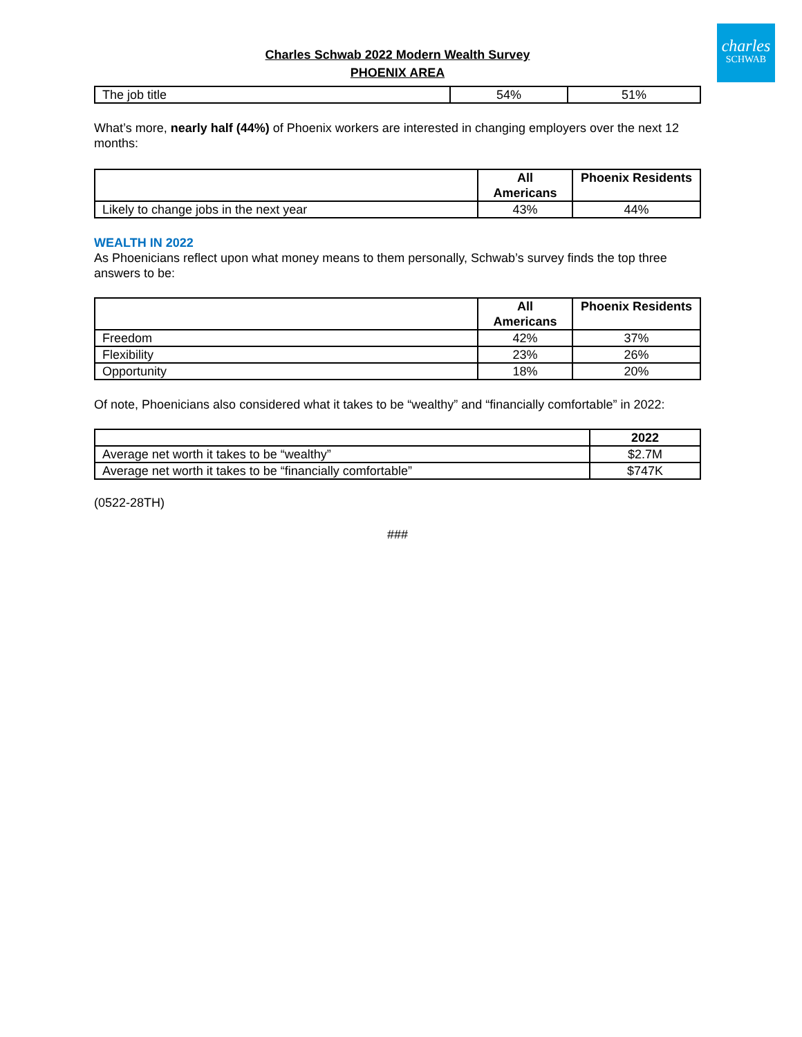charles
SCHWAB
Charles Schwab 2022 Modern Wealth Survey
PHOENIX AREA
| The job title | 54% | 51% |
What’s more, nearly half (44%) of Phoenix workers are interested in changing employers over the next 12 months:
| | All Americans | Phoenix Residents |
| --- | --- | --- |
| Likely to change jobs in the next year | 43% | 44% |
WEALTH IN 2022
As Phoenicians reflect upon what money means to them personally, Schwab’s survey finds the top three answers to be:
| | All Americans | Phoenix Residents |
| --- | --- | --- |
| Freedom | 42% | 37% |
| Flexibility | 23% | 26% |
| Opportunity | 18% | 20% |
Of note, Phoenicians also considered what it takes to be “wealthy” and “financially comfortable” in 2022:
| | 2022 |
| --- | --- |
| Average net worth it takes to be “wealthy” | $2.7M |
| Average net worth it takes to be “financially comfortable” | $747K |
(0522-28TH)
###